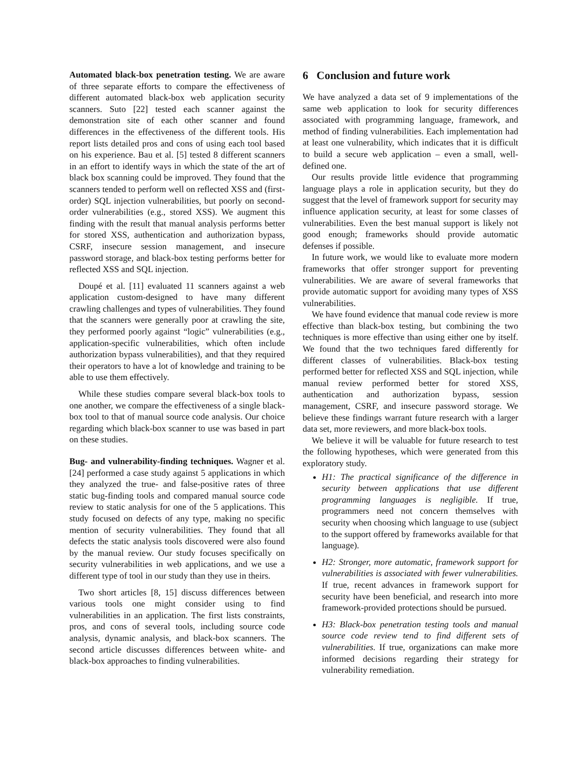Automated black-box penetration testing. We are aware of three separate efforts to compare the effectiveness of different automated black-box web application security scanners. Suto [22] tested each scanner against the demonstration site of each other scanner and found differences in the effectiveness of the different tools. His report lists detailed pros and cons of using each tool based on his experience. Bau et al. [5] tested 8 different scanners in an effort to identify ways in which the state of the art of black box scanning could be improved. They found that the scanners tended to perform well on reflected XSS and (first-order) SQL injection vulnerabilities, but poorly on second-order vulnerabilities (e.g., stored XSS). We augment this finding with the result that manual analysis performs better for stored XSS, authentication and authorization bypass, CSRF, insecure session management, and insecure password storage, and black-box testing performs better for reflected XSS and SQL injection.
Doupé et al. [11] evaluated 11 scanners against a web application custom-designed to have many different crawling challenges and types of vulnerabilities. They found that the scanners were generally poor at crawling the site, they performed poorly against “logic” vulnerabilities (e.g., application-specific vulnerabilities, which often include authorization bypass vulnerabilities), and that they required their operators to have a lot of knowledge and training to be able to use them effectively.
While these studies compare several black-box tools to one another, we compare the effectiveness of a single black-box tool to that of manual source code analysis. Our choice regarding which black-box scanner to use was based in part on these studies.
Bug- and vulnerability-finding techniques. Wagner et al. [24] performed a case study against 5 applications in which they analyzed the true- and false-positive rates of three static bug-finding tools and compared manual source code review to static analysis for one of the 5 applications. This study focused on defects of any type, making no specific mention of security vulnerabilities. They found that all defects the static analysis tools discovered were also found by the manual review. Our study focuses specifically on security vulnerabilities in web applications, and we use a different type of tool in our study than they use in theirs.
Two short articles [8, 15] discuss differences between various tools one might consider using to find vulnerabilities in an application. The first lists constraints, pros, and cons of several tools, including source code analysis, dynamic analysis, and black-box scanners. The second article discusses differences between white- and black-box approaches to finding vulnerabilities.
6 Conclusion and future work
We have analyzed a data set of 9 implementations of the same web application to look for security differences associated with programming language, framework, and method of finding vulnerabilities. Each implementation had at least one vulnerability, which indicates that it is difficult to build a secure web application – even a small, well-defined one.
Our results provide little evidence that programming language plays a role in application security, but they do suggest that the level of framework support for security may influence application security, at least for some classes of vulnerabilities. Even the best manual support is likely not good enough; frameworks should provide automatic defenses if possible.
In future work, we would like to evaluate more modern frameworks that offer stronger support for preventing vulnerabilities. We are aware of several frameworks that provide automatic support for avoiding many types of XSS vulnerabilities.
We have found evidence that manual code review is more effective than black-box testing, but combining the two techniques is more effective than using either one by itself. We found that the two techniques fared differently for different classes of vulnerabilities. Black-box testing performed better for reflected XSS and SQL injection, while manual review performed better for stored XSS, authentication and authorization bypass, session management, CSRF, and insecure password storage. We believe these findings warrant future research with a larger data set, more reviewers, and more black-box tools.
We believe it will be valuable for future research to test the following hypotheses, which were generated from this exploratory study.
H1: The practical significance of the difference in security between applications that use different programming languages is negligible. If true, programmers need not concern themselves with security when choosing which language to use (subject to the support offered by frameworks available for that language).
H2: Stronger, more automatic, framework support for vulnerabilities is associated with fewer vulnerabilities. If true, recent advances in framework support for security have been beneficial, and research into more framework-provided protections should be pursued.
H3: Black-box penetration testing tools and manual source code review tend to find different sets of vulnerabilities. If true, organizations can make more informed decisions regarding their strategy for vulnerability remediation.